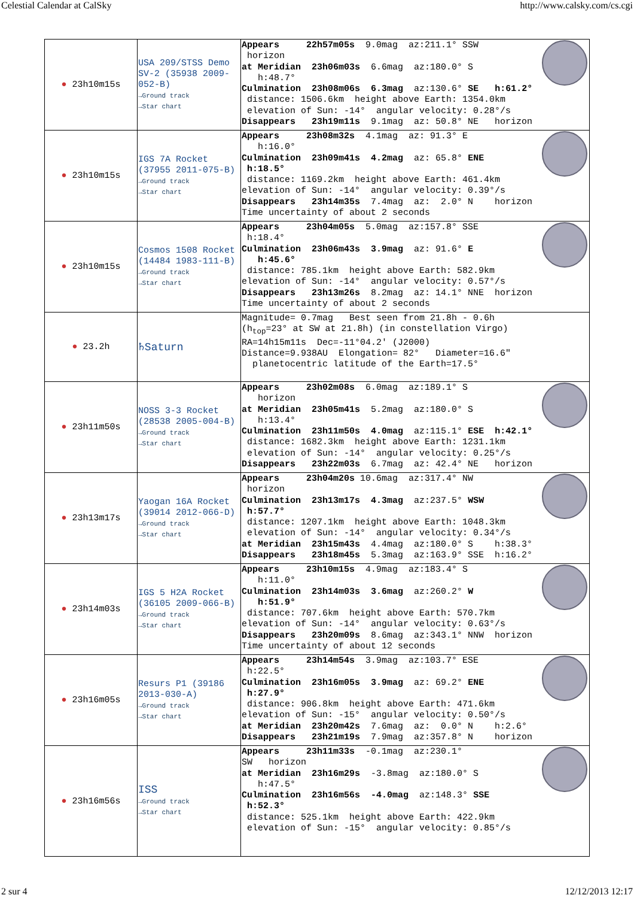Celestial Calendar at CalSky http://www.calsky.com/cs.cgi
| ● 23h10m15s | USA 209/STSS Demo SV-2 (35938 2009-052-B) →Ground track →Star chart | Appears 22h57m05s 9.0mag az:211.1° SSW horizon at Meridian 23h06m03s 6.6mag az:180.0° S h:48.7° Culmination 23h08m06s 6.3mag az:130.6° SE h:61.2° distance: 1506.6km height above Earth: 1354.0km elevation of Sun: -14° angular velocity: 0.28°/s Disappears 23h19m11s 9.1mag az: 50.8° NE horizon |
| ● 23h10m15s | IGS 7A Rocket (37955 2011-075-B) →Ground track →Star chart | Appears 23h08m32s 4.1mag az: 91.3° E h:16.0° Culmination 23h09m41s 4.2mag az: 65.8° ENE h:18.5° distance: 1169.2km height above Earth: 461.4km elevation of Sun: -14° angular velocity: 0.39°/s Disappears 23h14m35s 7.4mag az: 2.0° N horizon Time uncertainty of about 2 seconds |
| ● 23h10m15s | Cosmos 1508 Rocket (14484 1983-111-B) →Ground track →Star chart | Appears 23h04m05s 5.0mag az:157.8° SSE h:18.4° Culmination 23h06m43s 3.9mag az: 91.6° E h:45.6° distance: 785.1km height above Earth: 582.9km elevation of Sun: -14° angular velocity: 0.57°/s Disappears 23h13m26s 8.2mag az: 14.1° NNE horizon Time uncertainty of about 2 seconds |
| ● 23.2h | ♄Saturn | Magnitude= 0.7mag Best seen from 21.8h - 0.6h (h<sub>top</sub>=23° at SW at 21.8h) (in constellation Virgo) RA=14h15m11s Dec=-11°04.2' (J2000) Distance=9.938AU Elongation= 82° Diameter=16.6" planetocentric latitude of the Earth=17.5° |
| ● 23h11m50s | NOSS 3-3 Rocket (28538 2005-004-B) →Ground track →Star chart | Appears 23h02m08s 6.0mag az:189.1° S horizon at Meridian 23h05m41s 5.2mag az:180.0° S h:13.4° Culmination 23h11m50s 4.0mag az:115.1° ESE h:42.1° distance: 1682.3km height above Earth: 1231.1km elevation of Sun: -14° angular velocity: 0.25°/s Disappears 23h22m03s 6.7mag az: 42.4° NE horizon |
| ● 23h13m17s | Yaogan 16A Rocket (39014 2012-066-D) →Ground track →Star chart | Appears 23h04m20s 10.6mag az:317.4° NW horizon Culmination 23h13m17s 4.3mag az:237.5° WSW h:57.7° distance: 1207.1km height above Earth: 1048.3km elevation of Sun: -14° angular velocity: 0.34°/s at Meridian 23h15m43s 4.4mag az:180.0° S h:38.3° Disappears 23h18m45s 5.3mag az:163.9° SSE h:16.2° |
| ● 23h14m03s | IGS 5 H2A Rocket (36105 2009-066-B) →Ground track →Star chart | Appears 23h10m15s 4.9mag az:183.4° S h:11.0° Culmination 23h14m03s 3.6mag az:260.2° W h:51.9° distance: 707.6km height above Earth: 570.7km elevation of Sun: -14° angular velocity: 0.63°/s Disappears 23h20m09s 8.6mag az:343.1° NNW horizon Time uncertainty of about 12 seconds |
| ● 23h16m05s | Resurs P1 (39186 2013-030-A) →Ground track →Star chart | Appears 23h14m54s 3.9mag az:103.7° ESE h:22.5° Culmination 23h16m05s 3.9mag az: 69.2° ENE h:27.9° distance: 906.8km height above Earth: 471.6km elevation of Sun: -15° angular velocity: 0.50°/s at Meridian 23h20m42s 7.6mag az: 0.0° N h:2.6° Disappears 23h21m19s 7.9mag az:357.8° N horizon |
| ● 23h16m56s | ISS →Ground track →Star chart | Appears 23h11m33s -0.1mag az:230.1° SW horizon at Meridian 23h16m29s -3.8mag az:180.0° S h:47.5° Culmination 23h16m56s -4.0mag az:148.3° SSE h:52.3° distance: 525.1km height above Earth: 422.9km elevation of Sun: -15° angular velocity: 0.85°/s |
2 sur 4 12/12/2013 12:17